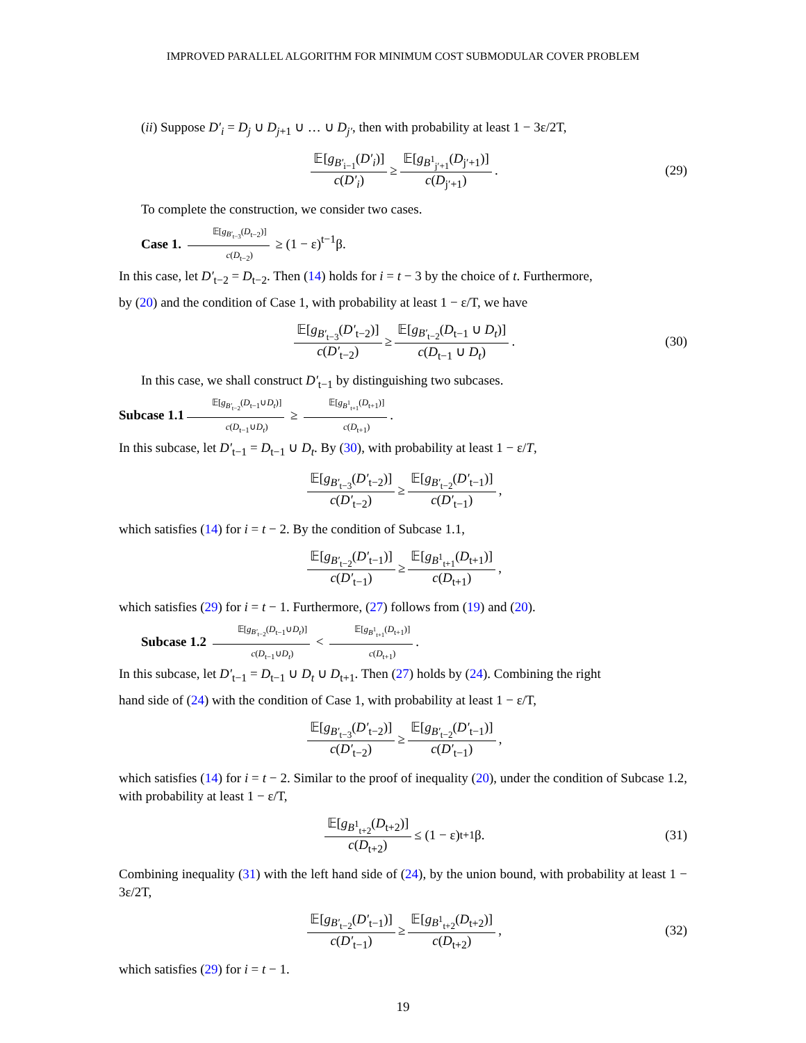IMPROVED PARALLEL ALGORITHM FOR MINIMUM COST SUBMODULAR COVER PROBLEM
(ii) Suppose D′<sub>i</sub> = D<sub>j</sub> ∪ D<sub>j+1</sub> ∪ … ∪ D<sub>j′</sub>, then with probability at least 1 − 3ε/2T,
𝔼[g<sub>B′<sub>i−1</sub></sub>(D′<sub>i</sub>)] c(D′<sub>i</sub>) ≥ 𝔼[g<sub>B<sup>1</sup><sub>j′+1</sub></sub>(D<sub>j′+1</sub>)] c(D<sub>j′+1</sub>). (29)
To complete the construction, we consider two cases.
Case 1. 𝔼[g<sub>B′<sub>t−3</sub></sub>(D<sub>t−2</sub>)] c(D<sub>t−2</sub>) ≥ (1 − ε)<sup>t−1</sup>β.
In this case, let D′<sub>t−2</sub> = D<sub>t−2</sub>. Then (14) holds for i = t − 3 by the choice of t. Furthermore,
by (20) and the condition of Case 1, with probability at least 1 − ε/T, we have
𝔼[g<sub>B′<sub>t−3</sub></sub>(D′<sub>t−2</sub>)] c(D′<sub>t−2</sub>) ≥ 𝔼[g<sub>B′<sub>t−2</sub></sub>(D<sub>t−1</sub> ∪ D<sub>t</sub>)] c(D<sub>t−1</sub> ∪ D<sub>t</sub>). (30)
In this case, we shall construct D′<sub>t−1</sub> by distinguishing two subcases.
Subcase 1.1 𝔼[g<sub>B′<sub>t−2</sub></sub>(D<sub>t−1</sub>∪D<sub>t</sub>)] c(D<sub>t−1</sub>∪D<sub>t</sub>) ≥ 𝔼[g<sub>B<sup>1</sup><sub>t+1</sub></sub>(D<sub>t+1</sub>)] c(D<sub>t+1</sub>).
In this subcase, let D′<sub>t−1</sub> = D<sub>t−1</sub> ∪ D<sub>t</sub>. By (30), with probability at least 1 − ε/T,
𝔼[g<sub>B′<sub>t−3</sub></sub>(D′<sub>t−2</sub>)] c(D′<sub>t−2</sub>) ≥ 𝔼[g<sub>B′<sub>t−2</sub></sub>(D′<sub>t−1</sub>)] c(D′<sub>t−1</sub>),
which satisfies (14) for i = t − 2. By the condition of Subcase 1.1,
𝔼[g<sub>B′<sub>t−2</sub></sub>(D′<sub>t−1</sub>)] c(D′<sub>t−1</sub>) ≥ 𝔼[g<sub>B<sup>1</sup><sub>t+1</sub></sub>(D<sub>t+1</sub>)] c(D<sub>t+1</sub>),
which satisfies (29) for i = t − 1. Furthermore, (27) follows from (19) and (20).
Subcase 1.2 𝔼[g<sub>B′<sub>t−2</sub></sub>(D<sub>t−1</sub>∪D<sub>t</sub>)] c(D<sub>t−1</sub>∪D<sub>t</sub>) < 𝔼[g<sub>B<sup>1</sup><sub>t+1</sub></sub>(D<sub>t+1</sub>)] c(D<sub>t+1</sub>).
In this subcase, let D′<sub>t−1</sub> = D<sub>t−1</sub> ∪ D<sub>t</sub> ∪ D<sub>t+1</sub>. Then (27) holds by (24). Combining the right
hand side of (24) with the condition of Case 1, with probability at least 1 − ε/T,
𝔼[g<sub>B′<sub>t−3</sub></sub>(D′<sub>t−2</sub>)] c(D′<sub>t−2</sub>) ≥ 𝔼[g<sub>B′<sub>t−2</sub></sub>(D′<sub>t−1</sub>)] c(D′<sub>t−1</sub>),
which satisfies (14) for i = t − 2. Similar to the proof of inequality (20), under the condition of Subcase 1.2, with probability at least 1 − ε/T,
𝔼[g<sub>B<sup>1</sup><sub>t+2</sub></sub>(D<sub>t+2</sub>)] c(D<sub>t+2</sub>) ≤ (1 − ε)<sup>t+1</sup>β. (31)
Combining inequality (31) with the left hand side of (24), by the union bound, with probability at least 1 − 3ε/2T,
𝔼[g<sub>B′<sub>t−2</sub></sub>(D′<sub>t−1</sub>)] c(D′<sub>t−1</sub>) ≥ 𝔼[g<sub>B<sup>1</sup><sub>t+2</sub></sub>(D<sub>t+2</sub>)] c(D<sub>t+2</sub>), (32)
which satisfies (29) for i = t − 1.
19